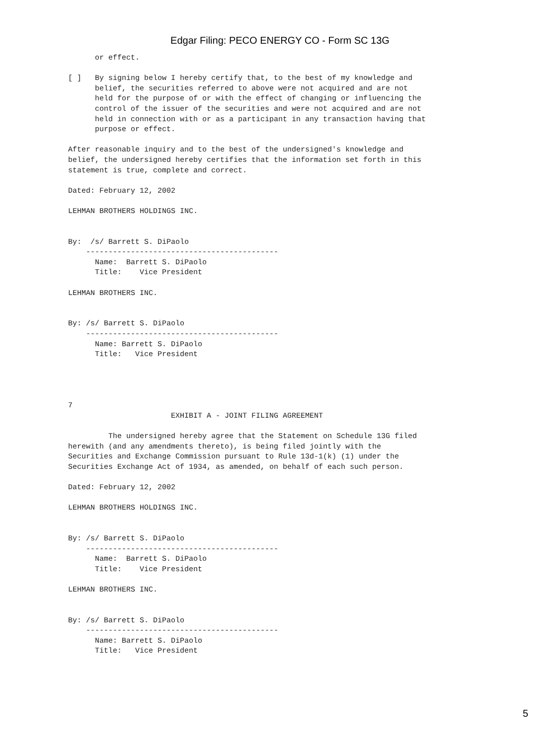Edgar Filing: PECO ENERGY CO - Form SC 13G
      or effect.

[ ]   By signing below I hereby certify that, to the best of my knowledge and
      belief, the securities referred to above were not acquired and are not
      held for the purpose of or with the effect of changing or influencing the
      control of the issuer of the securities and were not acquired and are not
      held in connection with or as a participant in any transaction having that
      purpose or effect.

After reasonable inquiry and to the best of the undersigned's knowledge and
belief, the undersigned hereby certifies that the information set forth in this
statement is true, complete and correct.

Dated: February 12, 2002

LEHMAN BROTHERS HOLDINGS INC.


By:  /s/ Barrett S. DiPaolo
    -------------------------------------------
      Name:  Barrett S. DiPaolo
      Title:    Vice President

LEHMAN BROTHERS INC.


By: /s/ Barrett S. DiPaolo
    -------------------------------------------
      Name: Barrett S. DiPaolo
      Title:   Vice President




7
                       EXHIBIT A - JOINT FILING AGREEMENT

         The undersigned hereby agree that the Statement on Schedule 13G filed
herewith (and any amendments thereto), is being filed jointly with the
Securities and Exchange Commission pursuant to Rule 13d-1(k) (1) under the
Securities Exchange Act of 1934, as amended, on behalf of each such person.

Dated: February 12, 2002

LEHMAN BROTHERS HOLDINGS INC.


By: /s/ Barrett S. DiPaolo
    -------------------------------------------
      Name:  Barrett S. DiPaolo
      Title:    Vice President

LEHMAN BROTHERS INC.


By: /s/ Barrett S. DiPaolo
    -------------------------------------------
      Name: Barrett S. DiPaolo
      Title:   Vice President
5